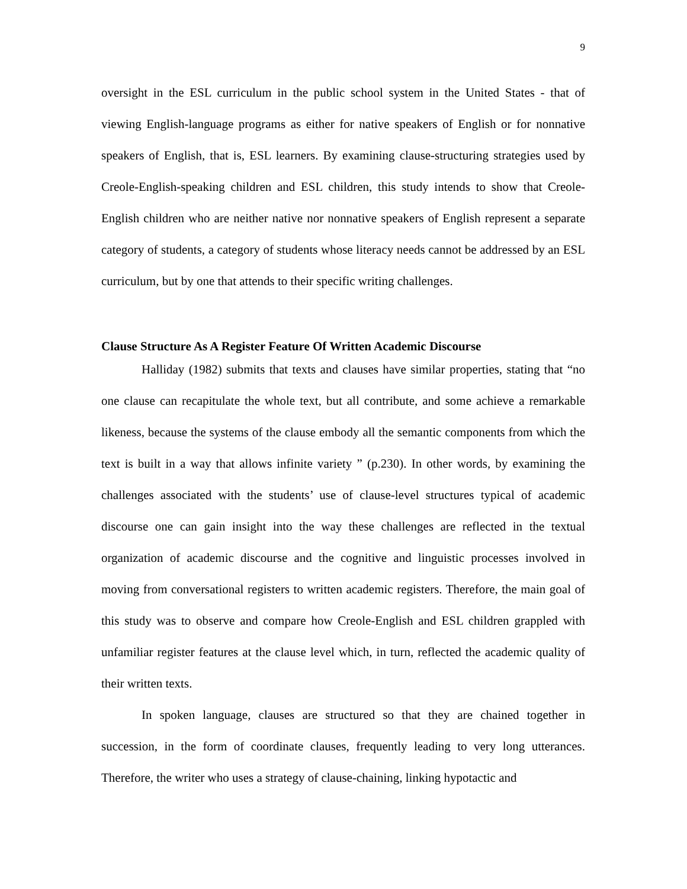9
oversight in the ESL curriculum in the public school system in the United States - that of viewing English-language programs as either for native speakers of English or for nonnative speakers of English, that is, ESL learners. By examining clause-structuring strategies used by Creole-English-speaking children and ESL children, this study intends to show that Creole-English children who are neither native nor nonnative speakers of English represent a separate category of students, a category of students whose literacy needs cannot be addressed by an ESL curriculum, but by one that attends to their specific writing challenges.
Clause Structure As A Register Feature Of Written Academic Discourse
Halliday (1982) submits that texts and clauses have similar properties, stating that “no one clause can recapitulate the whole text, but all contribute, and some achieve a remarkable likeness, because the systems of the clause embody all the semantic components from which the text is built in a way that allows infinite variety ” (p.230). In other words, by examining the challenges associated with the students’ use of clause-level structures typical of academic discourse one can gain insight into the way these challenges are reflected in the textual organization of academic discourse and the cognitive and linguistic processes involved in moving from conversational registers to written academic registers. Therefore, the main goal of this study was to observe and compare how Creole-English and ESL children grappled with unfamiliar register features at the clause level which, in turn, reflected the academic quality of their written texts.
In spoken language, clauses are structured so that they are chained together in succession, in the form of coordinate clauses, frequently leading to very long utterances. Therefore, the writer who uses a strategy of clause-chaining, linking hypotactic and